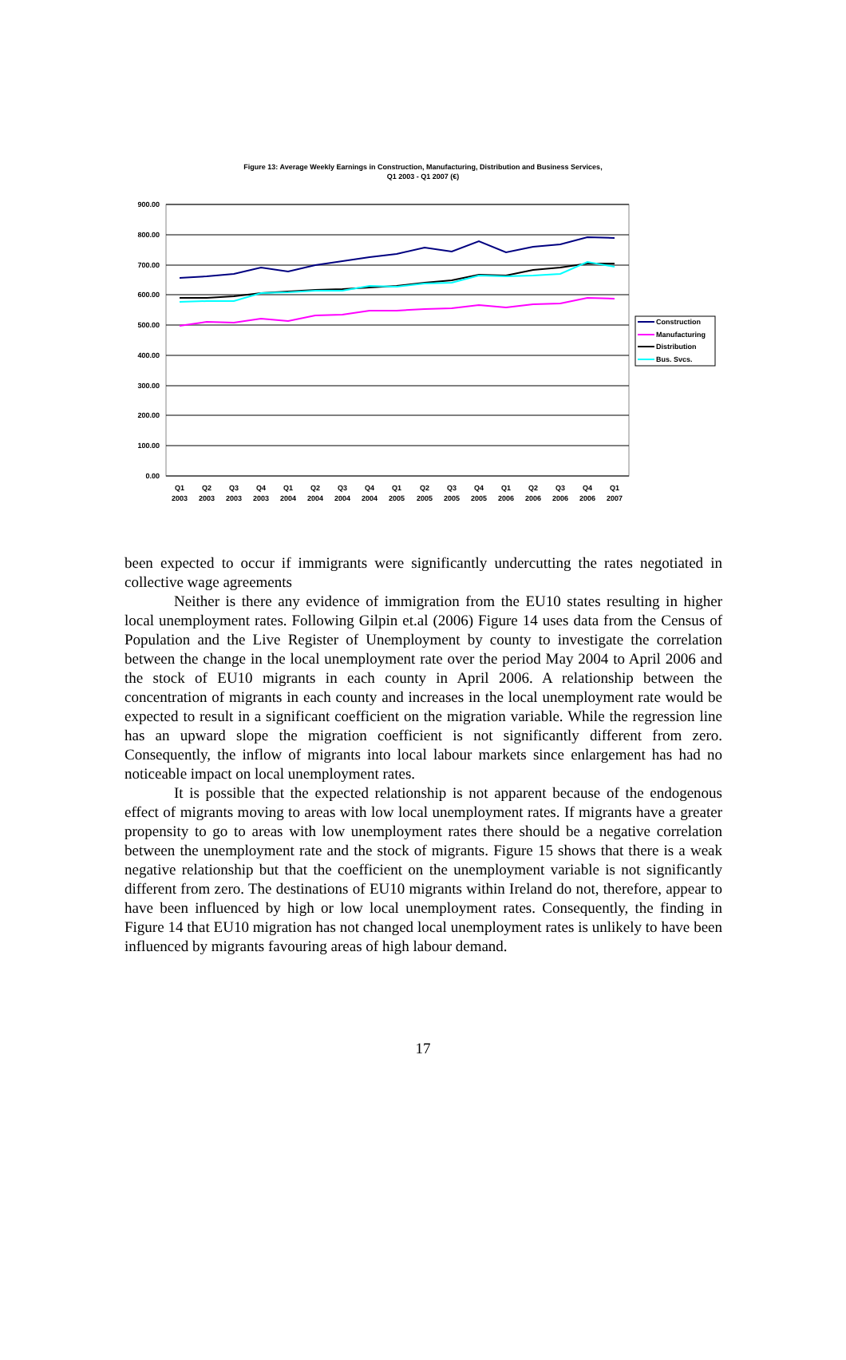Figure 13: Average Weekly Earnings in Construction, Manufacturing, Distribution and Business Services,
Q1 2003 - Q1 2007 (€)
900.00
800.00
700.00
600.00
500.00
400.00
300.00
200.00
100.00
0.00
Q1
2003
Q2
2003
Q3
2003
Q4
2003
Q1
2004
Q2
2004
Q3
2004
Q4
2004
Q1
2005
Q2
2005
Q3
2005
Q4
2005
Q1
2006
Q2
2006
Q3
2006
Q4
2006
Q1
2007
Construction
Manufacturing
Distribution
Bus. Svcs.
been expected to occur if immigrants were significantly undercutting the rates negotiated in collective wage agreements
Neither is there any evidence of immigration from the EU10 states resulting in higher local unemployment rates. Following Gilpin et.al (2006) Figure 14 uses data from the Census of Population and the Live Register of Unemployment by county to investigate the correlation between the change in the local unemployment rate over the period May 2004 to April 2006 and the stock of EU10 migrants in each county in April 2006. A relationship between the concentration of migrants in each county and increases in the local unemployment rate would be expected to result in a significant coefficient on the migration variable. While the regression line has an upward slope the migration coefficient is not significantly different from zero. Consequently, the inflow of migrants into local labour markets since enlargement has had no noticeable impact on local unemployment rates.
It is possible that the expected relationship is not apparent because of the endogenous effect of migrants moving to areas with low local unemployment rates. If migrants have a greater propensity to go to areas with low unemployment rates there should be a negative correlation between the unemployment rate and the stock of migrants. Figure 15 shows that there is a weak negative relationship but that the coefficient on the unemployment variable is not significantly different from zero. The destinations of EU10 migrants within Ireland do not, therefore, appear to have been influenced by high or low local unemployment rates. Consequently, the finding in Figure 14 that EU10 migration has not changed local unemployment rates is unlikely to have been influenced by migrants favouring areas of high labour demand.
17